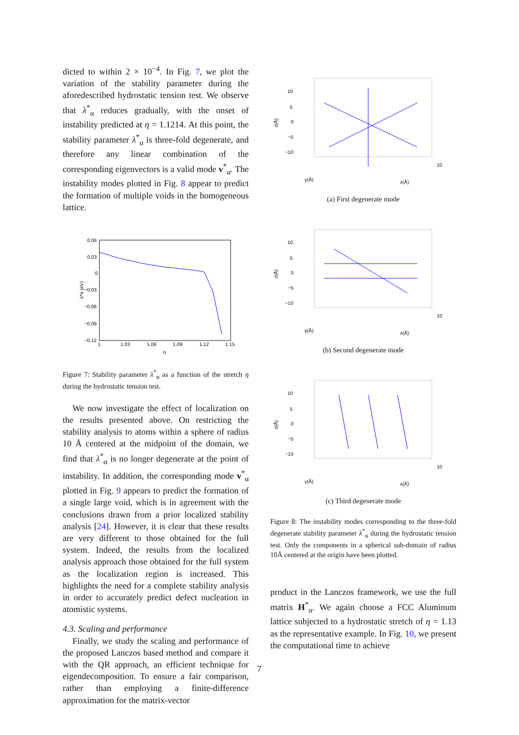dicted to within 2 × 10<sup>−4</sup>. In Fig. 7, we plot the variation of the stability parameter during the aforedescribed hydrostatic tension test. We observe that λ<sup>*</sup><sub>α</sub> reduces gradually, with the onset of instability predicted at η = 1.1214. At this point, the stability parameter λ<sup>*</sup><sub>α</sub> is three-fold degenerate, and therefore any linear combination of the corresponding eigenvectors is a valid mode v<sup>*</sup><sub>α</sub>. The instability modes plotted in Fig. 8 appear to predict the formation of multiple voids in the homogeneous lattice.
0.06
0.03
0
−0.03
−0.06
−0.09
−0.12
1
1.03
1.06
1.09
1.12
1.15
η
λ*α (eV)
Figure 7: Stability parameter λ<sup>*</sup><sub>α</sub> as a function of the stretch η during the hydrostatic tension test.
We now investigate the effect of localization on the results presented above. On restricting the stability analysis to atoms within a sphere of radius 10 Å centered at the midpoint of the domain, we find that λ<sup>*</sup><sub>α</sub> is no longer degenerate at the point of instability. In addition, the corresponding mode v<sup>*</sup><sub>α</sub> plotted in Fig. 9 appears to predict the formation of a single large void, which is in agreement with the conclusions drawn from a prior localized stability analysis [24]. However, it is clear that these results are very different to those obtained for the full system. Indeed, the results from the localized analysis approach those obtained for the full system as the localization region is increased. This highlights the need for a complete stability analysis in order to accurately predict defect nucleation in atomistic systems.
4.3. Scaling and performance
Finally, we study the scaling and performance of the proposed Lanczos based method and compare it with the QR approach, an efficient technique for eigendecomposition. To ensure a fair comparison, rather than employing a finite-difference approximation for the matrix-vector
10
5
0
−5
−10
z(Å)
y(Å)
x(Å)
10
(a) First degenerate mode
10
5
0
−5
−10
z(Å)
y(Å)
x(Å)
10
(b) Second degenerate mode
10
5
0
−5
−10
z(Å)
y(Å)
x(Å)
10
(c) Third degenerate mode
Figure 8: The instability modes corresponding to the three-fold degenerate stability parameter λ<sup>*</sup><sub>α</sub> during the hydrostatic tension test. Only the components in a spherical sub-domain of radius 10Å centered at the origin have been plotted.
product in the Lanczos framework, we use the full matrix H<sup>*</sup><sub>α</sub>. We again choose a FCC Aluminum lattice subjected to a hydrostatic stretch of η = 1.13 as the representative example. In Fig. 10, we present the computational time to achieve
7